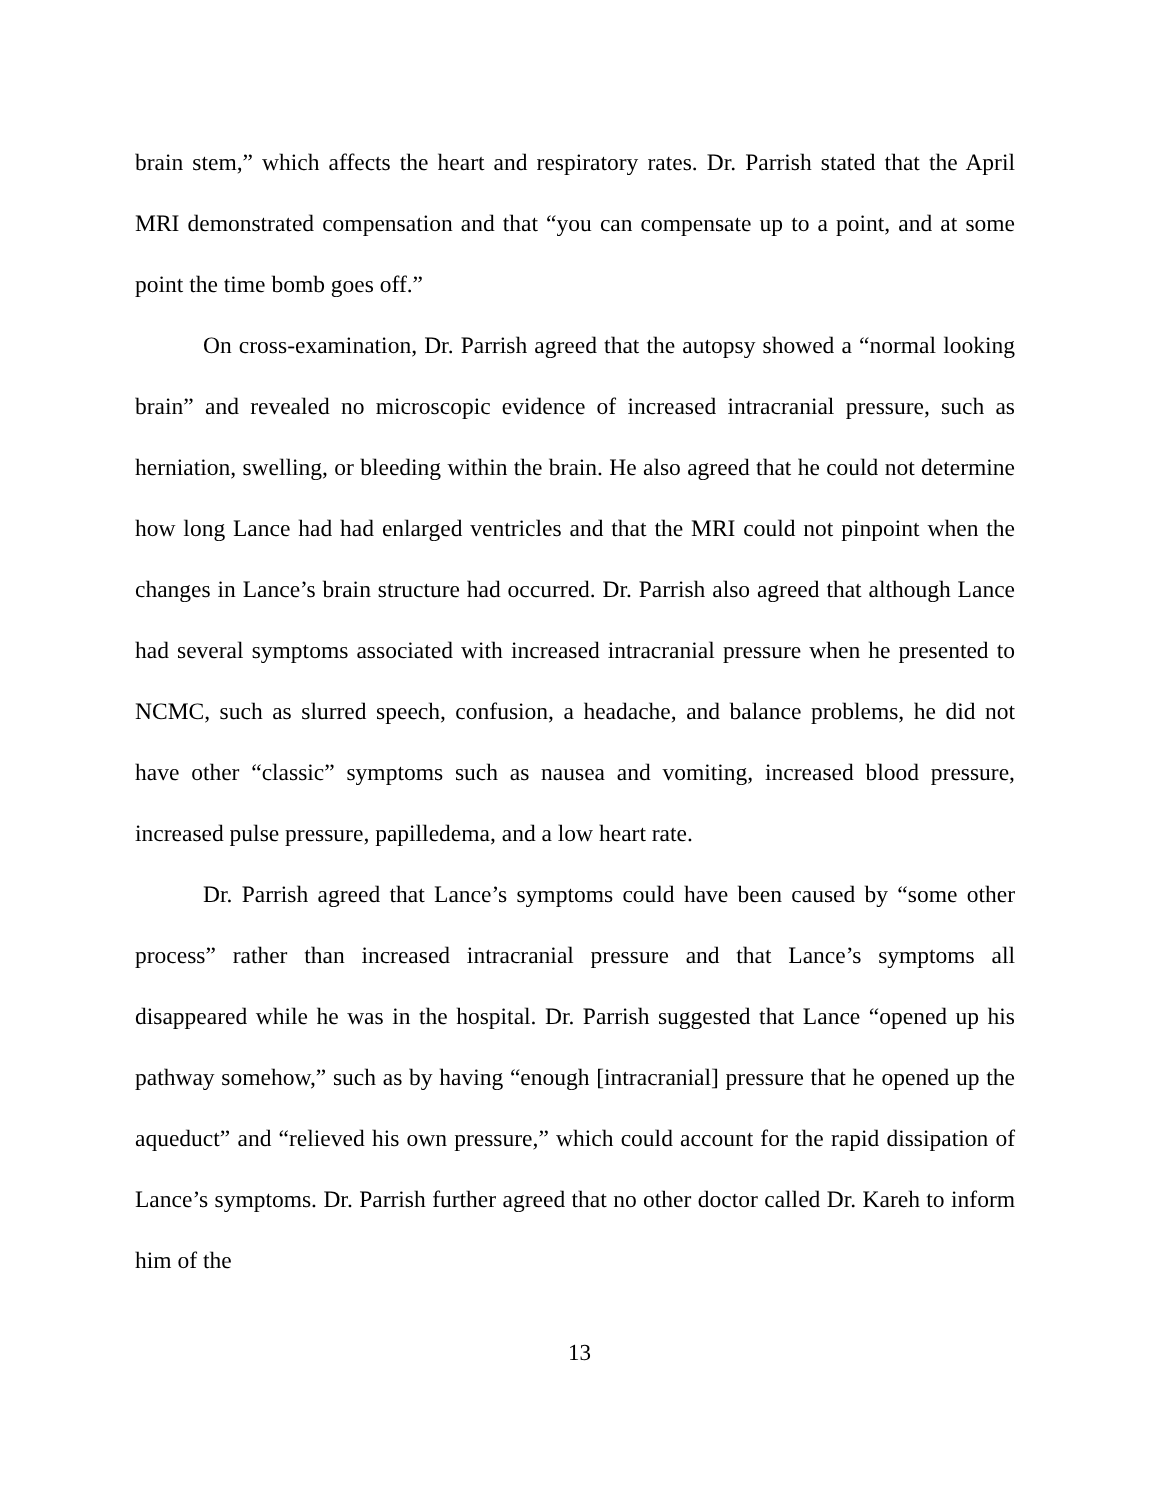brain stem,” which affects the heart and respiratory rates. Dr. Parrish stated that the April MRI demonstrated compensation and that “you can compensate up to a point, and at some point the time bomb goes off.”
On cross-examination, Dr. Parrish agreed that the autopsy showed a “normal looking brain” and revealed no microscopic evidence of increased intracranial pressure, such as herniation, swelling, or bleeding within the brain. He also agreed that he could not determine how long Lance had had enlarged ventricles and that the MRI could not pinpoint when the changes in Lance’s brain structure had occurred. Dr. Parrish also agreed that although Lance had several symptoms associated with increased intracranial pressure when he presented to NCMC, such as slurred speech, confusion, a headache, and balance problems, he did not have other “classic” symptoms such as nausea and vomiting, increased blood pressure, increased pulse pressure, papilledema, and a low heart rate.
Dr. Parrish agreed that Lance’s symptoms could have been caused by “some other process” rather than increased intracranial pressure and that Lance’s symptoms all disappeared while he was in the hospital. Dr. Parrish suggested that Lance “opened up his pathway somehow,” such as by having “enough [intracranial] pressure that he opened up the aqueduct” and “relieved his own pressure,” which could account for the rapid dissipation of Lance’s symptoms. Dr. Parrish further agreed that no other doctor called Dr. Kareh to inform him of the
13